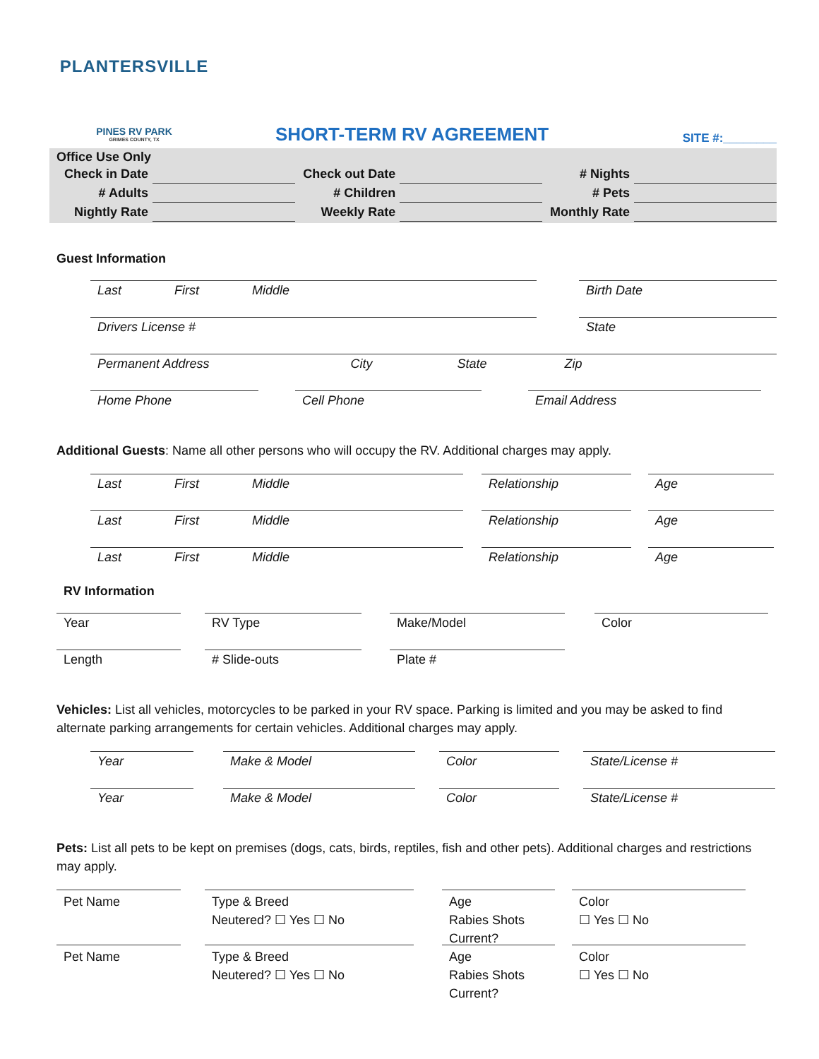PLANTERSVILLE
PINES RV PARK
GRIMES COUNTY, TX
SHORT-TERM RV AGREEMENT
SITE #:________
Office Use Only
| Check in Date | | Check out Date | | # Nights | |
| # Adults | | # Children | | # Pets | |
| Nightly Rate | | Weekly Rate | | Monthly Rate | |
Guest Information
Last First Middle Birth Date
Drivers License # State
Permanent Address City State Zip
Home Phone Cell Phone Email Address
Additional Guests: Name all other persons who will occupy the RV. Additional charges may apply.
Last First Middle Relationship Age
Last First Middle Relationship Age
Last First Middle Relationship Age
RV Information
Year RV Type Make/Model Color
Length # Slide-outs Plate #
Vehicles: List all vehicles, motorcycles to be parked in your RV space. Parking is limited and you may be asked to find alternate parking arrangements for certain vehicles. Additional charges may apply.
Year Make & Model Color State/License #
Year Make & Model Color State/License #
Pets: List all pets to be kept on premises (dogs, cats, birds, reptiles, fish and other pets). Additional charges and restrictions may apply.
Pet Name Type & Breed
Neutered? ☐ Yes ☐ No
Age
Rabies Shots Current?
Color
☐ Yes ☐ No
Pet Name Type & Breed
Neutered? ☐ Yes ☐ No
Age
Rabies Shots Current?
Color
☐ Yes ☐ No